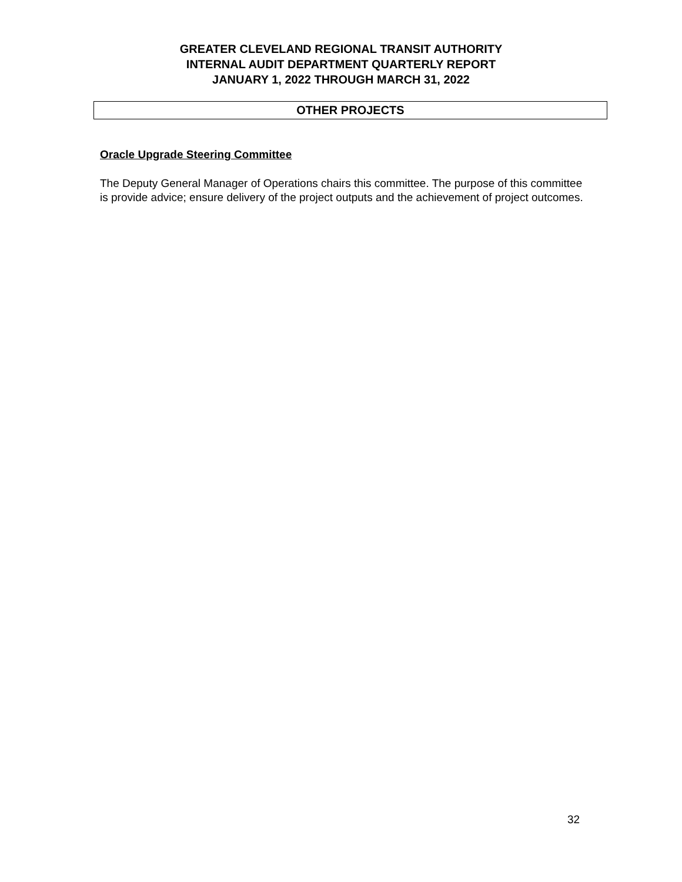GREATER CLEVELAND REGIONAL TRANSIT AUTHORITY
INTERNAL AUDIT DEPARTMENT QUARTERLY REPORT
JANUARY 1, 2022 THROUGH MARCH 31, 2022
OTHER PROJECTS
Oracle Upgrade Steering Committee
The Deputy General Manager of Operations chairs this committee. The purpose of this committee is provide advice; ensure delivery of the project outputs and the achievement of project outcomes.
32